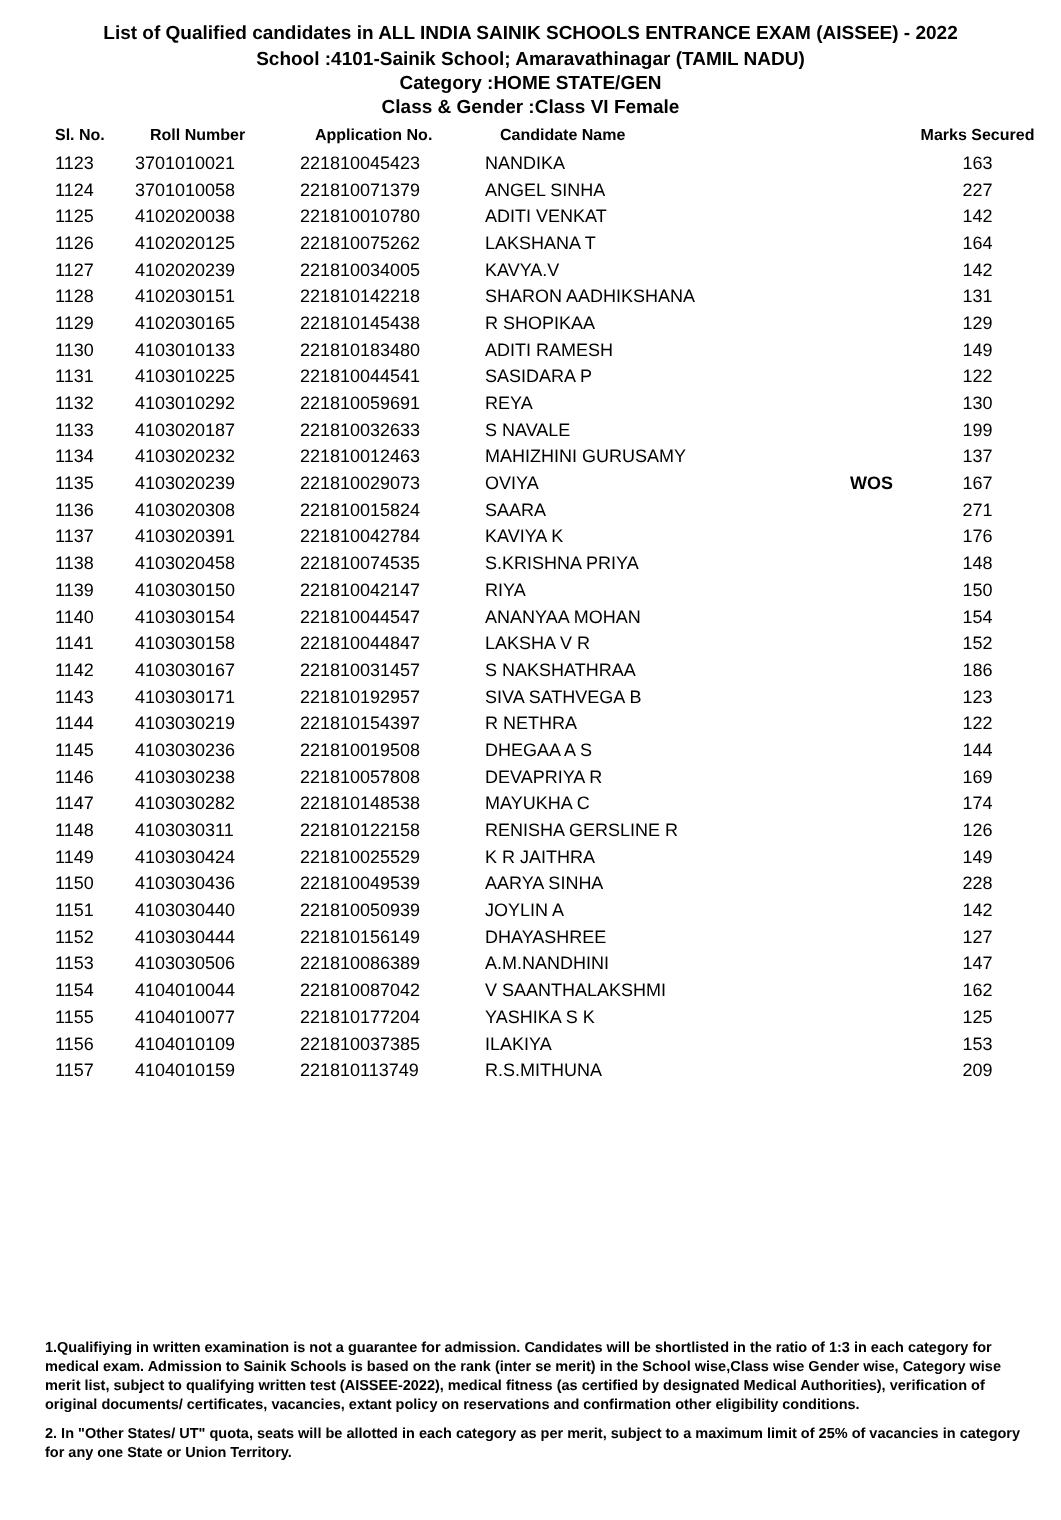List of Qualified candidates in ALL INDIA SAINIK SCHOOLS ENTRANCE EXAM (AISSEE) - 2022
School :4101-Sainik School; Amaravathinagar (TAMIL NADU)
Category :HOME STATE/GEN
Class & Gender :Class VI Female
| Sl. No. | Roll Number | Application No. | Candidate Name | | Marks Secured |
| --- | --- | --- | --- | --- | --- |
| 1123 | 3701010021 | 221810045423 | NANDIKA | | 163 |
| 1124 | 3701010058 | 221810071379 | ANGEL SINHA | | 227 |
| 1125 | 4102020038 | 221810010780 | ADITI VENKAT | | 142 |
| 1126 | 4102020125 | 221810075262 | LAKSHANA T | | 164 |
| 1127 | 4102020239 | 221810034005 | KAVYA.V | | 142 |
| 1128 | 4102030151 | 221810142218 | SHARON AADHIKSHANA | | 131 |
| 1129 | 4102030165 | 221810145438 | R SHOPIKAA | | 129 |
| 1130 | 4103010133 | 221810183480 | ADITI RAMESH | | 149 |
| 1131 | 4103010225 | 221810044541 | SASIDARA P | | 122 |
| 1132 | 4103010292 | 221810059691 | REYA | | 130 |
| 1133 | 4103020187 | 221810032633 | S NAVALE | | 199 |
| 1134 | 4103020232 | 221810012463 | MAHIZHINI GURUSAMY | | 137 |
| 1135 | 4103020239 | 221810029073 | OVIYA | WOS | 167 |
| 1136 | 4103020308 | 221810015824 | SAARA | | 271 |
| 1137 | 4103020391 | 221810042784 | KAVIYA K | | 176 |
| 1138 | 4103020458 | 221810074535 | S.KRISHNA PRIYA | | 148 |
| 1139 | 4103030150 | 221810042147 | RIYA | | 150 |
| 1140 | 4103030154 | 221810044547 | ANANYAA MOHAN | | 154 |
| 1141 | 4103030158 | 221810044847 | LAKSHA V R | | 152 |
| 1142 | 4103030167 | 221810031457 | S NAKSHATHRAA | | 186 |
| 1143 | 4103030171 | 221810192957 | SIVA SATHVEGA B | | 123 |
| 1144 | 4103030219 | 221810154397 | R NETHRA | | 122 |
| 1145 | 4103030236 | 221810019508 | DHEGAA A S | | 144 |
| 1146 | 4103030238 | 221810057808 | DEVAPRIYA R | | 169 |
| 1147 | 4103030282 | 221810148538 | MAYUKHA C | | 174 |
| 1148 | 4103030311 | 221810122158 | RENISHA GERSLINE R | | 126 |
| 1149 | 4103030424 | 221810025529 | K R JAITHRA | | 149 |
| 1150 | 4103030436 | 221810049539 | AARYA SINHA | | 228 |
| 1151 | 4103030440 | 221810050939 | JOYLIN A | | 142 |
| 1152 | 4103030444 | 221810156149 | DHAYASHREE | | 127 |
| 1153 | 4103030506 | 221810086389 | A.M.NANDHINI | | 147 |
| 1154 | 4104010044 | 221810087042 | V SAANTHALAKSHMI | | 162 |
| 1155 | 4104010077 | 221810177204 | YASHIKA S K | | 125 |
| 1156 | 4104010109 | 221810037385 | ILAKIYA | | 153 |
| 1157 | 4104010159 | 221810113749 | R.S.MITHUNA | | 209 |
1.Qualifiying in written examination is not a guarantee for admission. Candidates will be shortlisted in the ratio of 1:3 in each category for medical exam. Admission to Sainik Schools is based on the rank (inter se merit) in the School wise,Class wise Gender wise, Category wise merit list, subject to qualifying written test (AISSEE-2022), medical fitness (as certified by designated Medical Authorities), verification of original documents/ certificates, vacancies, extant policy on reservations and confirmation other eligibility conditions.
2. In "Other States/ UT" quota, seats will be allotted in each category as per merit, subject to a maximum limit of 25% of vacancies in category for any one State or Union Territory.